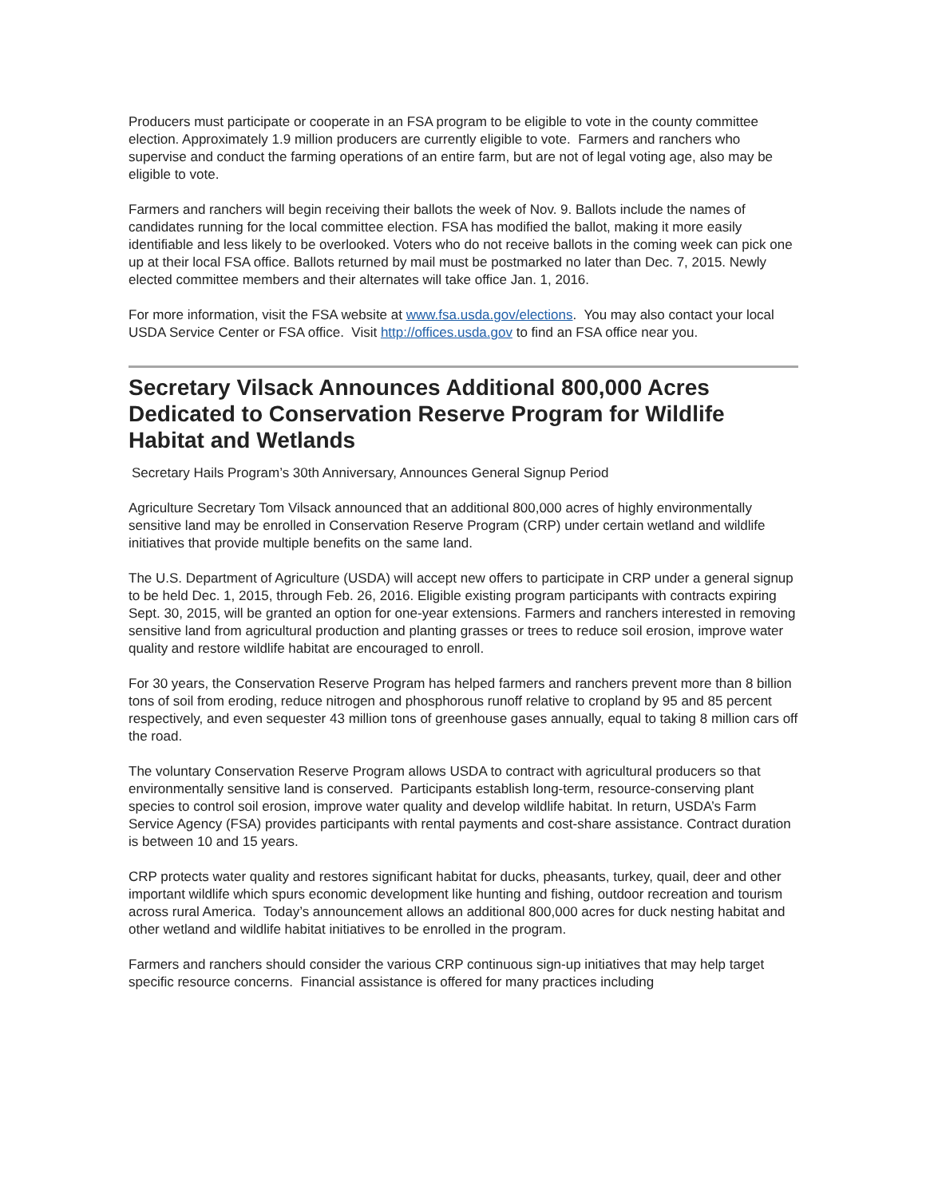Producers must participate or cooperate in an FSA program to be eligible to vote in the county committee election. Approximately 1.9 million producers are currently eligible to vote. Farmers and ranchers who supervise and conduct the farming operations of an entire farm, but are not of legal voting age, also may be eligible to vote.
Farmers and ranchers will begin receiving their ballots the week of Nov. 9. Ballots include the names of candidates running for the local committee election. FSA has modified the ballot, making it more easily identifiable and less likely to be overlooked. Voters who do not receive ballots in the coming week can pick one up at their local FSA office. Ballots returned by mail must be postmarked no later than Dec. 7, 2015. Newly elected committee members and their alternates will take office Jan. 1, 2016.
For more information, visit the FSA website at www.fsa.usda.gov/elections. You may also contact your local USDA Service Center or FSA office. Visit http://offices.usda.gov to find an FSA office near you.
Secretary Vilsack Announces Additional 800,000 Acres Dedicated to Conservation Reserve Program for Wildlife Habitat and Wetlands
Secretary Hails Program’s 30th Anniversary, Announces General Signup Period
Agriculture Secretary Tom Vilsack announced that an additional 800,000 acres of highly environmentally sensitive land may be enrolled in Conservation Reserve Program (CRP) under certain wetland and wildlife initiatives that provide multiple benefits on the same land.
The U.S. Department of Agriculture (USDA) will accept new offers to participate in CRP under a general signup to be held Dec. 1, 2015, through Feb. 26, 2016. Eligible existing program participants with contracts expiring Sept. 30, 2015, will be granted an option for one-year extensions. Farmers and ranchers interested in removing sensitive land from agricultural production and planting grasses or trees to reduce soil erosion, improve water quality and restore wildlife habitat are encouraged to enroll.
For 30 years, the Conservation Reserve Program has helped farmers and ranchers prevent more than 8 billion tons of soil from eroding, reduce nitrogen and phosphorous runoff relative to cropland by 95 and 85 percent respectively, and even sequester 43 million tons of greenhouse gases annually, equal to taking 8 million cars off the road.
The voluntary Conservation Reserve Program allows USDA to contract with agricultural producers so that environmentally sensitive land is conserved. Participants establish long-term, resource-conserving plant species to control soil erosion, improve water quality and develop wildlife habitat. In return, USDA’s Farm Service Agency (FSA) provides participants with rental payments and cost-share assistance. Contract duration is between 10 and 15 years.
CRP protects water quality and restores significant habitat for ducks, pheasants, turkey, quail, deer and other important wildlife which spurs economic development like hunting and fishing, outdoor recreation and tourism across rural America. Today’s announcement allows an additional 800,000 acres for duck nesting habitat and other wetland and wildlife habitat initiatives to be enrolled in the program.
Farmers and ranchers should consider the various CRP continuous sign-up initiatives that may help target specific resource concerns. Financial assistance is offered for many practices including